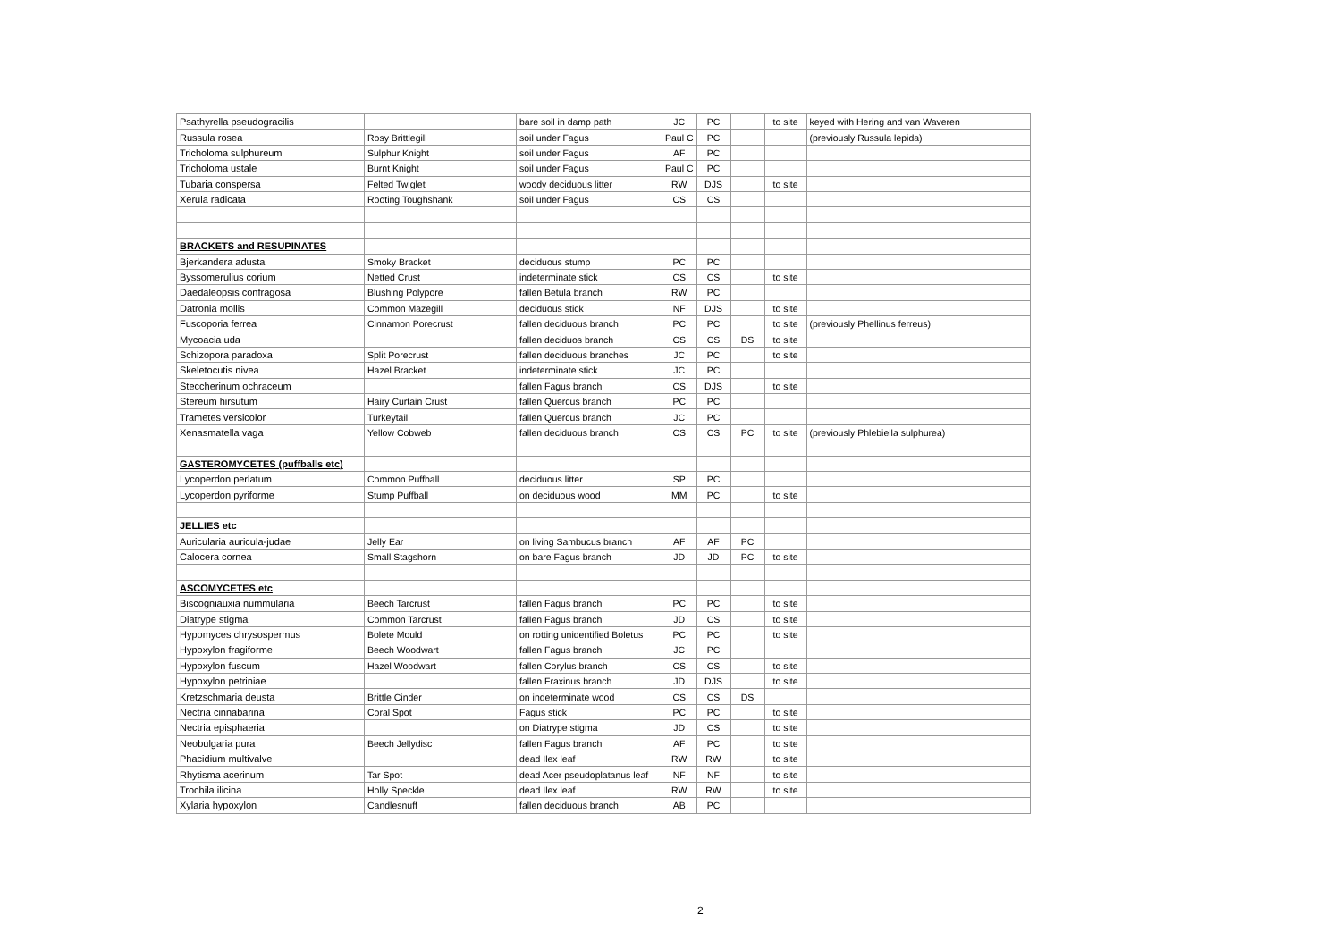| Psathyrella pseudogracilis | | bare soil in damp path | JC | PC | | to site | keyed with Hering and van Waveren |
| Russula rosea | Rosy Brittlegill | soil under Fagus | Paul C | PC | | | (previously Russula lepida) |
| Tricholoma sulphureum | Sulphur Knight | soil under Fagus | AF | PC | | | |
| Tricholoma ustale | Burnt Knight | soil under Fagus | Paul C | PC | | | |
| Tubaria conspersa | Felted Twiglet | woody deciduous litter | RW | DJS | | to site | |
| Xerula radicata | Rooting Toughshank | soil under Fagus | CS | CS | | | |
| BRACKETS and RESUPINATES | | | | | | | |
| Bjerkandera adusta | Smoky Bracket | deciduous stump | PC | PC | | | |
| Byssomerulius corium | Netted Crust | indeterminate stick | CS | CS | | to site | |
| Daedaleopsis confragosa | Blushing Polypore | fallen Betula branch | RW | PC | | | |
| Datronia mollis | Common Mazegill | deciduous stick | NF | DJS | | to site | |
| Fuscoporia ferrea | Cinnamon Porecrust | fallen deciduous branch | PC | PC | | to site | (previously Phellinus ferreus) |
| Mycoacia uda | | fallen deciduos branch | CS | CS | DS | to site | |
| Schizopora paradoxa | Split Porecrust | fallen deciduous branches | JC | PC | | to site | |
| Skeletocutis nivea | Hazel Bracket | indeterminate stick | JC | PC | | | |
| Steccherinum ochraceum | | fallen Fagus branch | CS | DJS | | to site | |
| Stereum hirsutum | Hairy Curtain Crust | fallen Quercus branch | PC | PC | | | |
| Trametes versicolor | Turkeytail | fallen Quercus branch | JC | PC | | | |
| Xenasmatella vaga | Yellow Cobweb | fallen deciduous branch | CS | CS | PC | to site | (previously Phlebiella sulphurea) |
| GASTEROMYCETES (puffballs etc) | | | | | | | |
| Lycoperdon perlatum | Common Puffball | deciduous litter | SP | PC | | | |
| Lycoperdon pyriforme | Stump Puffball | on deciduous wood | MM | PC | | to site | |
| JELLIES etc | | | | | | | |
| Auricularia auricula-judae | Jelly Ear | on living Sambucus branch | AF | AF | PC | | |
| Calocera cornea | Small Stagshorn | on bare Fagus branch | JD | JD | PC | to site | |
| ASCOMYCETES etc | | | | | | | |
| Biscogniauxia nummularia | Beech Tarcrust | fallen Fagus branch | PC | PC | | to site | |
| Diatrype stigma | Common Tarcrust | fallen Fagus branch | JD | CS | | to site | |
| Hypomyces chrysospermus | Bolete Mould | on rotting unidentified Boletus | PC | PC | | to site | |
| Hypoxylon fragiforme | Beech Woodwart | fallen Fagus branch | JC | PC | | | |
| Hypoxylon fuscum | Hazel Woodwart | fallen Corylus branch | CS | CS | | to site | |
| Hypoxylon petriniae | | fallen Fraxinus branch | JD | DJS | | to site | |
| Kretzschmaria deusta | Brittle Cinder | on indeterminate wood | CS | CS | DS | | |
| Nectria cinnabarina | Coral Spot | Fagus stick | PC | PC | | to site | |
| Nectria episphaeria | | on Diatrype stigma | JD | CS | | to site | |
| Neobulgaria pura | Beech Jellydisc | fallen Fagus branch | AF | PC | | to site | |
| Phacidium multivalve | | dead Ilex leaf | RW | RW | | to site | |
| Rhytisma acerinum | Tar Spot | dead Acer pseudoplatanus leaf | NF | NF | | to site | |
| Trochila ilicina | Holly Speckle | dead Ilex leaf | RW | RW | | to site | |
| Xylaria hypoxylon | Candlesnuff | fallen deciduous branch | AB | PC | | | |
2